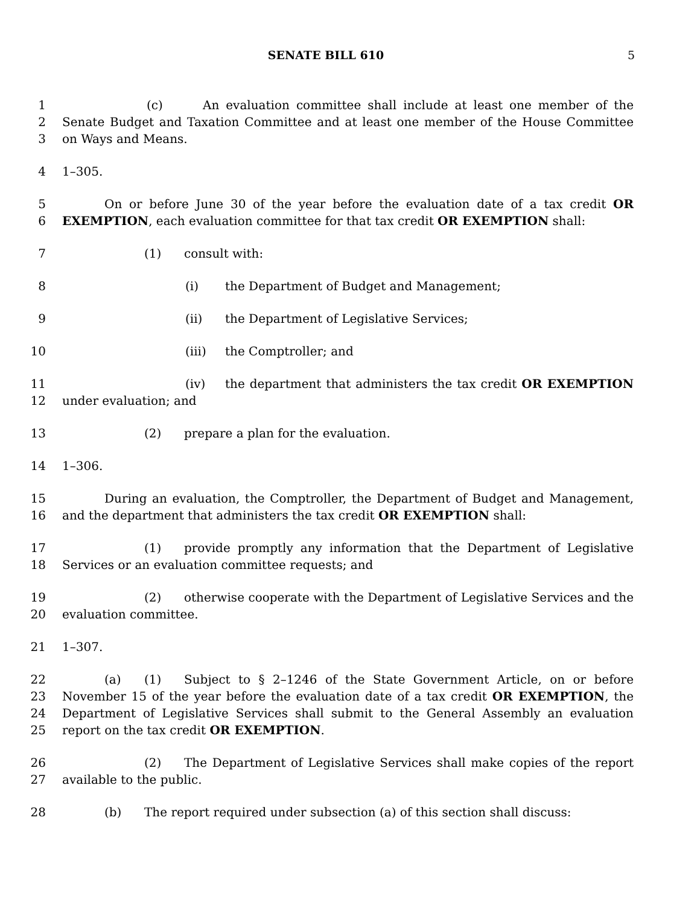SENATE BILL 610 5
1
2
3
(c) An evaluation committee shall include at least one member of the Senate Budget and Taxation Committee and at least one member of the House Committee on Ways and Means.
4 1–305.
5
6
On or before June 30 of the year before the evaluation date of a tax credit OR EXEMPTION, each evaluation committee for that tax credit OR EXEMPTION shall:
7 (1) consult with:
8 (i) the Department of Budget and Management;
9 (ii) the Department of Legislative Services;
10 (iii) the Comptroller; and
11
12
(iv) the department that administers the tax credit OR EXEMPTION under evaluation; and
13 (2) prepare a plan for the evaluation.
14 1–306.
15
16
During an evaluation, the Comptroller, the Department of Budget and Management, and the department that administers the tax credit OR EXEMPTION shall:
17
18
(1) provide promptly any information that the Department of Legislative Services or an evaluation committee requests; and
19
20
(2) otherwise cooperate with the Department of Legislative Services and the evaluation committee.
21 1–307.
22
23
24
25
(a) (1) Subject to § 2–1246 of the State Government Article, on or before November 15 of the year before the evaluation date of a tax credit OR EXEMPTION, the Department of Legislative Services shall submit to the General Assembly an evaluation report on the tax credit OR EXEMPTION.
26
27
(2) The Department of Legislative Services shall make copies of the report available to the public.
28 (b) The report required under subsection (a) of this section shall discuss: